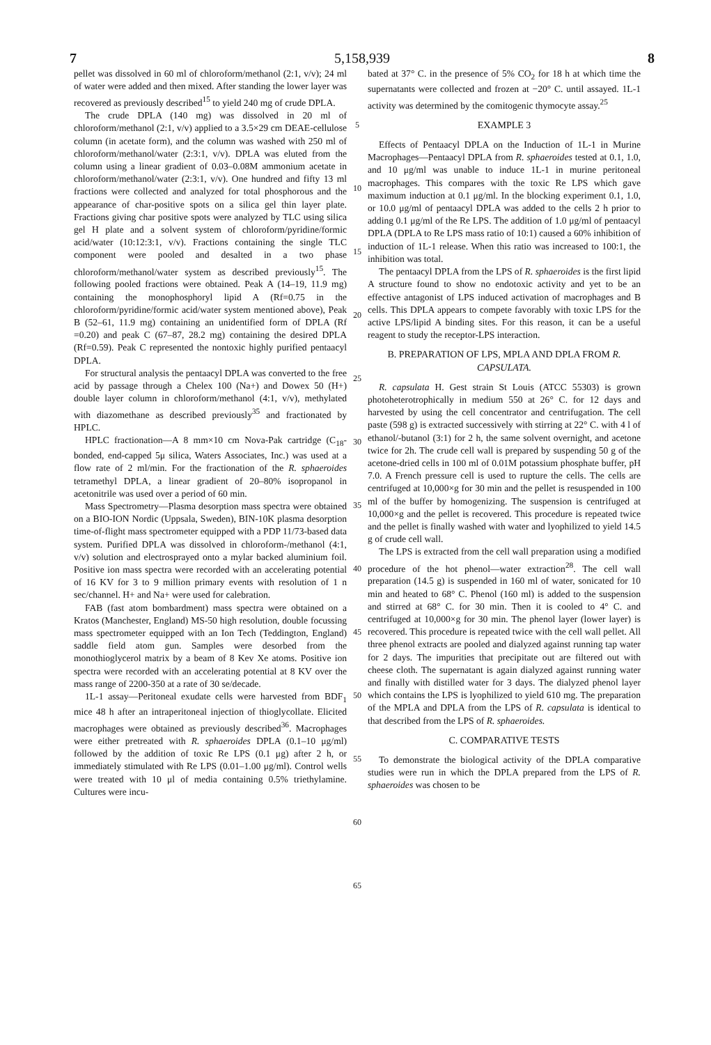7 5,158,939 8
pellet was dissolved in 60 ml of chloroform/methanol (2:1, v/v); 24 ml of water were added and then mixed. After standing the lower layer was recovered as previously described<sup>15</sup> to yield 240 mg of crude DPLA.
The crude DPLA (140 mg) was dissolved in 20 ml of chloroform/methanol (2:1, v/v) applied to a 3.5×29 cm DEAE-cellulose column (in acetate form), and the column was washed with 250 ml of chloroform/methanol/water (2:3:1, v/v). DPLA was eluted from the column using a linear gradient of 0.03–0.08M ammonium acetate in chloroform/methanol/water (2:3:1, v/v). One hundred and fifty 13 ml fractions were collected and analyzed for total phosphorous and the appearance of char-positive spots on a silica gel thin layer plate. Fractions giving char positive spots were analyzed by TLC using silica gel H plate and a solvent system of chloroform/pyridine/formic acid/water (10:12:3:1, v/v). Fractions containing the single TLC component were pooled and desalted in a two phase chloroform/methanol/water system as described previously<sup>15</sup>. The following pooled fractions were obtained. Peak A (14–19, 11.9 mg) containing the monophosphoryl lipid A (Rf=0.75 in the chloroform/pyridine/formic acid/water system mentioned above), Peak B (52–61, 11.9 mg) containing an unidentified form of DPLA (Rf =0.20) and peak C (67–87, 28.2 mg) containing the desired DPLA (Rf=0.59). Peak C represented the nontoxic highly purified pentaacyl DPLA.
For structural analysis the pentaacyl DPLA was converted to the free acid by passage through a Chelex 100 (Na+) and Dowex 50 (H+) double layer column in chloroform/methanol (4:1, v/v), methylated with diazomethane as described previously<sup>35</sup> and fractionated by HPLC.
HPLC fractionation—A 8 mm×10 cm Nova-Pak cartridge (C<sub>18</sub>-bonded, end-capped 5μ silica, Waters Associates, Inc.) was used at a flow rate of 2 ml/min. For the fractionation of the R. sphaeroides tetramethyl DPLA, a linear gradient of 20–80% isopropanol in acetonitrile was used over a period of 60 min.
Mass Spectrometry—Plasma desorption mass spectra were obtained on a BIO-ION Nordic (Uppsala, Sweden), BIN-10K plasma desorption time-of-flight mass spectrometer equipped with a PDP 11/73-based data system. Purified DPLA was dissolved in chloroform-/methanol (4:1, v/v) solution and electrosprayed onto a mylar backed aluminium foil. Positive ion mass spectra were recorded with an accelerating potential of 16 KV for 3 to 9 million primary events with resolution of 1 n sec/channel. H+ and Na+ were used for calebration.
FAB (fast atom bombardment) mass spectra were obtained on a Kratos (Manchester, England) MS-50 high resolution, double focussing mass spectrometer equipped with an Ion Tech (Teddington, England) saddle field atom gun. Samples were desorbed from the monothioglycerol matrix by a beam of 8 Kev Xe atoms. Positive ion spectra were recorded with an accelerating potential at 8 KV over the mass range of 2200-350 at a rate of 30 se/decade.
1L-1 assay—Peritoneal exudate cells were harvested from BDF<sub>1</sub> mice 48 h after an intraperitoneal injection of thioglycollate. Elicited macrophages were obtained as previously described<sup>36</sup>. Macrophages were either pretreated with R. sphaeroides DPLA (0.1–10 μg/ml) followed by the addition of toxic Re LPS (0.1 μg) after 2 h, or immediately stimulated with Re LPS (0.01–1.00 μg/ml). Control wells were treated with 10 μl of media containing 0.5% triethylamine. Cultures were incu-
5
10
15
20
25
30
35
40
45
50
55
60
65
bated at 37° C. in the presence of 5% CO<sub>2</sub> for 18 h at which time the supernatants were collected and frozen at −20° C. until assayed. 1L-1 activity was determined by the comitogenic thymocyte assay.<sup>25</sup>
EXAMPLE 3
Effects of Pentaacyl DPLA on the Induction of 1L-1 in Murine Macrophages—Pentaacyl DPLA from R. sphaeroides tested at 0.1, 1.0, and 10 μg/ml was unable to induce 1L-1 in murine peritoneal macrophages. This compares with the toxic Re LPS which gave maximum induction at 0.1 μg/ml. In the blocking experiment 0.1, 1.0, or 10.0 μg/ml of pentaacyl DPLA was added to the cells 2 h prior to adding 0.1 μg/ml of the Re LPS. The addition of 1.0 μg/ml of pentaacyl DPLA (DPLA to Re LPS mass ratio of 10:1) caused a 60% inhibition of induction of 1L-1 release. When this ratio was increased to 100:1, the inhibition was total.
The pentaacyl DPLA from the LPS of R. sphaeroides is the first lipid A structure found to show no endotoxic activity and yet to be an effective antagonist of LPS induced activation of macrophages and B cells. This DPLA appears to compete favorably with toxic LPS for the active LPS/lipid A binding sites. For this reason, it can be a useful reagent to study the receptor-LPS interaction.
B. PREPARATION OF LPS, MPLA AND DPLA FROM R. CAPSULATA.
R. capsulata H. Gest strain St Louis (ATCC 55303) is grown photoheterotrophically in medium 550 at 26° C. for 12 days and harvested by using the cell concentrator and centrifugation. The cell paste (598 g) is extracted successively with stirring at 22° C. with 4 l of ethanol/-butanol (3:1) for 2 h, the same solvent overnight, and acetone twice for 2h. The crude cell wall is prepared by suspending 50 g of the acetone-dried cells in 100 ml of 0.01M potassium phosphate buffer, pH 7.0. A French pressure cell is used to rupture the cells. The cells are centrifuged at 10,000×g for 30 min and the pellet is resuspended in 100 ml of the buffer by homogenizing. The suspension is centrifuged at 10,000×g and the pellet is recovered. This procedure is repeated twice and the pellet is finally washed with water and lyophilized to yield 14.5 g of crude cell wall.
The LPS is extracted from the cell wall preparation using a modified procedure of the hot phenol—water extraction<sup>28</sup>. The cell wall preparation (14.5 g) is suspended in 160 ml of water, sonicated for 10 min and heated to 68° C. Phenol (160 ml) is added to the suspension and stirred at 68° C. for 30 min. Then it is cooled to 4° C. and centrifuged at 10,000×g for 30 min. The phenol layer (lower layer) is recovered. This procedure is repeated twice with the cell wall pellet. All three phenol extracts are pooled and dialyzed against running tap water for 2 days. The impurities that precipitate out are filtered out with cheese cloth. The supernatant is again dialyzed against running water and finally with distilled water for 3 days. The dialyzed phenol layer which contains the LPS is lyophilized to yield 610 mg. The preparation of the MPLA and DPLA from the LPS of R. capsulata is identical to that described from the LPS of R. sphaeroides.
C. COMPARATIVE TESTS
To demonstrate the biological activity of the DPLA comparative studies were run in which the DPLA prepared from the LPS of R. sphaeroides was chosen to be